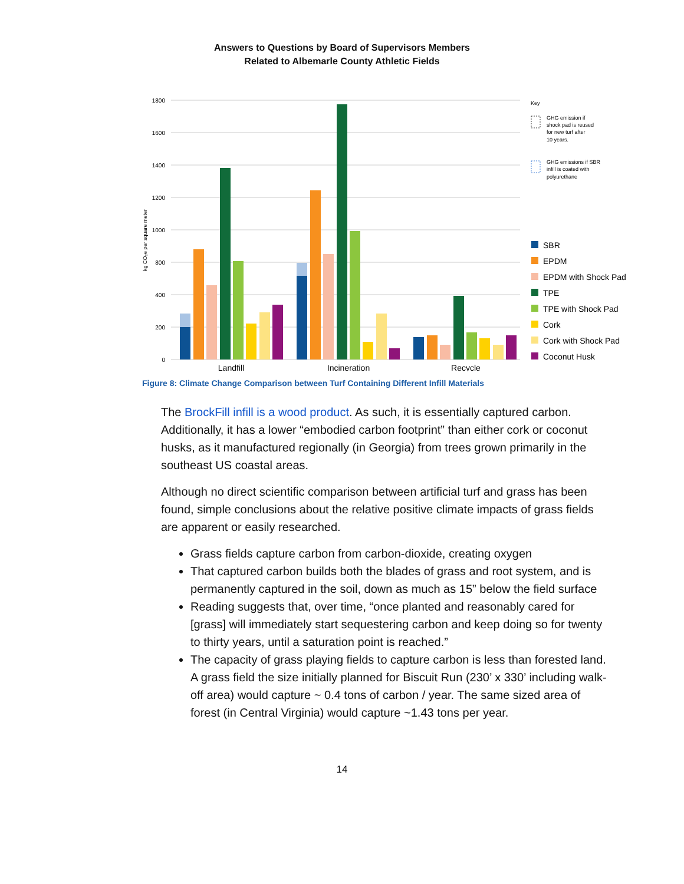Answers to Questions by Board of Supervisors Members
Related to Albemarle County Athletic Fields
1800
1600
1400
1200
1000
800
400
200
0
kg CO₂e per square meter
Landfill
Incineration
Recycle
Key
GHG emission if
shock pad is reused
for new turf after
10 years.
GHG emissions if SBR
infill is coated with
polyurethane
SBR
EPDM
EPDM with Shock Pad
TPE
TPE with Shock Pad
Cork
Cork with Shock Pad
Coconut Husk
Figure 8: Climate Change Comparison between Turf Containing Different Infill Materials
The BrockFill infill is a wood product. As such, it is essentially captured carbon. Additionally, it has a lower “embodied carbon footprint” than either cork or coconut husks, as it manufactured regionally (in Georgia) from trees grown primarily in the southeast US coastal areas.
Although no direct scientific comparison between artificial turf and grass has been found, simple conclusions about the relative positive climate impacts of grass fields are apparent or easily researched.
Grass fields capture carbon from carbon-dioxide, creating oxygen
That captured carbon builds both the blades of grass and root system, and is permanently captured in the soil, down as much as 15” below the field surface
Reading suggests that, over time, “once planted and reasonably cared for [grass] will immediately start sequestering carbon and keep doing so for twenty to thirty years, until a saturation point is reached.”
The capacity of grass playing fields to capture carbon is less than forested land. A grass field the size initially planned for Biscuit Run (230’ x 330’ including walk-off area) would capture ~ 0.4 tons of carbon / year. The same sized area of forest (in Central Virginia) would capture ~1.43 tons per year.
14